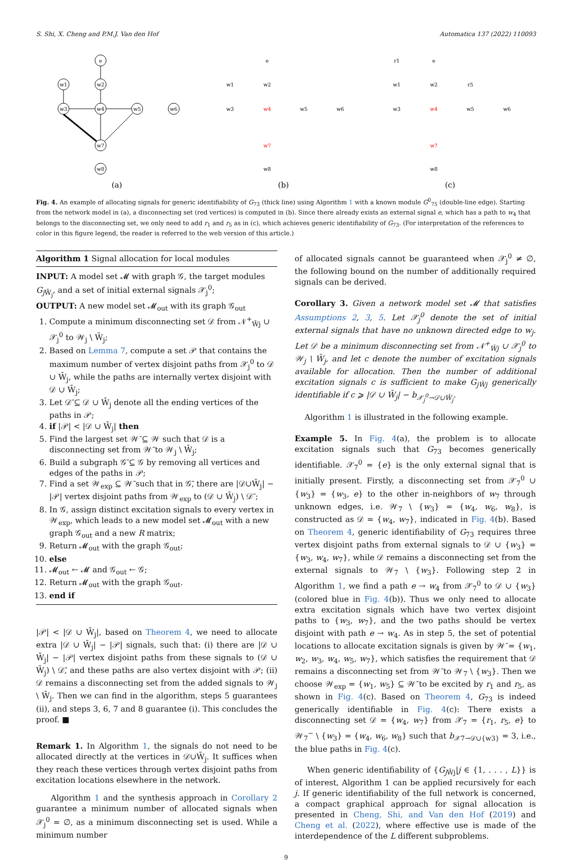S. Shi, X. Cheng and P.M.J. Van den Hof Automatica 137 (2022) 110093
e
w1
w2
w3
w4
w5
w6
w7
w8
(a)
e
w1
w2
w3
w4
w5
w6
w7
w8
(b)
r1
e
r5
w1
w2
w3
w4
w5
w6
w7
w8
(c)
Fig. 4. An example of allocating signals for generic identifiability of G<sub>73</sub> (thick line) using Algorithm 1 with a known module G<sup>0</sup><sub>75</sub> (double-line edge). Starting from the network model in (a), a disconnecting set (red vertices) is computed in (b). Since there already exists an external signal e, which has a path to w<sub>4</sub> that belongs to the disconnecting set, we only need to add r<sub>1</sub> and r<sub>5</sub> as in (c), which achieves generic identifiability of G<sub>73</sub>. (For interpretation of the references to color in this figure legend, the reader is referred to the web version of this article.)
Algorithm 1 Signal allocation for local modules
INPUT: A model set 𝓜 with graph 𝒢, the target modules G<sub>j W̄<sub>j</sub></sub>, and a set of initial external signals 𝒳<sub>j</sub><sup>0</sup>;
OUTPUT: A new model set 𝓜<sub>out</sub> with its graph 𝒢<sub>out</sub>
1. Compute a minimum disconnecting set 𝒟 from 𝒩<sup>+</sup><sub>W̄j</sub> ∪ 𝒳<sub>j</sub><sup>0</sup> to 𝒲<sub>j</sub> \ W̄<sub>j</sub>;
2. Based on Lemma 7, compute a set 𝒫 that contains the maximum number of vertex disjoint paths from 𝒳<sub>j</sub><sup>0</sup> to 𝒟 ∪ W̄<sub>j</sub>, while the paths are internally vertex disjoint with 𝒟 ∪ W̄<sub>j</sub>;
3. Let 𝒟̄ ⊆ 𝒟 ∪ W̄<sub>j</sub> denote all the ending vertices of the paths in 𝒫;
4. if |𝒫| < |𝒟 ∪ W̄<sub>j</sub>| then
5. Find the largest set 𝒲̄ ⊆ 𝒲 such that 𝒟 is a disconnecting set from 𝒲̄ to 𝒲<sub>j</sub> \ W̄<sub>j</sub>;
6. Build a subgraph 𝒢̄ ⊆ 𝒢 by removing all vertices and edges of the paths in 𝒫;
7. Find a set 𝒲<sub>exp</sub> ⊆ 𝒲̄ such that in 𝒢̄, there are |𝒟∪W̄<sub>j</sub>| − |𝒫| vertex disjoint paths from 𝒲<sub>exp</sub> to (𝒟 ∪ W̄<sub>j</sub>) \ 𝒟̄ ;
8. In 𝒢, assign distinct excitation signals to every vertex in 𝒲<sub>exp</sub>, which leads to a new model set 𝓜<sub>out</sub> with a new graph 𝒢<sub>out</sub> and a new R matrix;
9. Return 𝓜<sub>out</sub> with the graph 𝒢<sub>out</sub>;
10. else
11. 𝓜<sub>out</sub> ← 𝓜 and 𝒢<sub>out</sub> ← 𝒢;
12. Return 𝓜<sub>out</sub> with the graph 𝒢<sub>out</sub>.
13. end if
|𝒫| < |𝒟 ∪ W̄<sub>j</sub>|, based on Theorem 4, we need to allocate extra |𝒟 ∪ W̄<sub>j</sub>| − |𝒫| signals, such that: (i) there are |𝒟 ∪ W̄<sub>j</sub>| − |𝒫| vertex disjoint paths from these signals to (𝒟 ∪ W̄<sub>j</sub>) \ 𝒟̄, and these paths are also vertex disjoint with 𝒫; (ii) 𝒟 remains a disconnecting set from the added signals to 𝒲<sub>j</sub> \ W̄<sub>j</sub>. Then we can find in the algorithm, steps 5 guarantees (ii), and steps 3, 6, 7 and 8 guarantee (i). This concludes the proof. ■
Remark 1. In Algorithm 1, the signals do not need to be allocated directly at the vertices in 𝒟∪W̄<sub>j</sub>. It suffices when they reach these vertices through vertex disjoint paths from excitation locations elsewhere in the network.
Algorithm 1 and the synthesis approach in Corollary 2 guarantee a minimum number of allocated signals when 𝒳<sub>j</sub><sup>0</sup> = ∅, as a minimum disconnecting set is used. While a minimum number
of allocated signals cannot be guaranteed when 𝒳<sub>j</sub><sup>0</sup> ≠ ∅, the following bound on the number of additionally required signals can be derived.
Corollary 3. Given a network model set 𝓜 that satisfies Assumptions 2, 3, 5. Let 𝒳<sub>j</sub><sup>0</sup> denote the set of initial external signals that have no unknown directed edge to w<sub>j</sub>. Let 𝒟 be a minimum disconnecting set from 𝒩<sup>+</sup><sub>W̄j</sub> ∪ 𝒳<sub>j</sub><sup>0</sup> to 𝒲<sub>j</sub> \ W̄<sub>j</sub>, and let c denote the number of excitation signals available for allocation. Then the number of additional excitation signals c is sufficient to make G<sub>jW̄j</sub> generically identifiable if c ⩾ |𝒟 ∪ W̄<sub>j</sub>| − b<sub>𝒳<sub>j</sub><sup>0</sup>→𝒟∪W̄<sub>j</sub></sub>.
Algorithm 1 is illustrated in the following example.
Example 5. In Fig. 4(a), the problem is to allocate excitation signals such that G<sub>73</sub> becomes generically identifiable. 𝒳<sub>7</sub><sup>0</sup> = {e} is the only external signal that is initially present. Firstly, a disconnecting set from 𝒳<sub>7</sub><sup>0</sup> ∪ {w<sub>3</sub>} = {w<sub>3</sub>, e} to the other in-neighbors of w<sub>7</sub> through unknown edges, i.e. 𝒲<sub>7</sub> \ {w<sub>3</sub>} = {w<sub>4</sub>, w<sub>6</sub>, w<sub>8</sub>}, is constructed as 𝒟 = {w<sub>4</sub>, w<sub>7</sub>}, indicated in Fig. 4(b). Based on Theorem 4, generic identifiability of G<sub>73</sub> requires three vertex disjoint paths from external signals to 𝒟 ∪ {w<sub>3</sub>} = {w<sub>3</sub>, w<sub>4</sub>, w<sub>7</sub>}, while 𝒟 remains a disconnecting set from the external signals to 𝒲<sub>7</sub> \ {w<sub>3</sub>}. Following step 2 in Algorithm 1, we find a path e → w<sub>4</sub> from 𝒳<sub>7</sub><sup>0</sup> to 𝒟 ∪ {w<sub>3</sub>} (colored blue in Fig. 4(b)). Thus we only need to allocate extra excitation signals which have two vertex disjoint paths to {w<sub>3</sub>, w<sub>7</sub>}, and the two paths should be vertex disjoint with path e → w<sub>4</sub>. As in step 5, the set of potential locations to allocate excitation signals is given by 𝒲̄ = {w<sub>1</sub>, w<sub>2</sub>, w<sub>3</sub>, w<sub>4</sub>, w<sub>5</sub>, w<sub>7</sub>}, which satisfies the requirement that 𝒟 remains a disconnecting set from 𝒲̄ to 𝒲<sub>7</sub> \ {w<sub>3</sub>}. Then we choose 𝒲<sub>exp</sub> = {w<sub>1</sub>, w<sub>5</sub>} ⊆ 𝒲̄ to be excited by r<sub>1</sub> and r<sub>5</sub>, as shown in Fig. 4(c). Based on Theorem 4, G<sub>73</sub> is indeed generically identifiable in Fig. 4(c): There exists a disconnecting set 𝒟 = {w<sub>4</sub>, w<sub>7</sub>} from 𝒳<sub>7</sub> = {r<sub>1</sub>, r<sub>5</sub>, e} to 𝒲<sub>7</sub><sup>−</sup> \ {w<sub>3</sub>} = {w<sub>4</sub>, w<sub>6</sub>, w<sub>8</sub>} such that b<sub>𝒳7→𝒟∪{w3}</sub> = 3, i.e., the blue paths in Fig. 4(c).
When generic identifiability of {G<sub>j W̄j</sub>|j ∈ {1, . . . , L}} is of interest, Algorithm 1 can be applied recursively for each j. If generic identifiability of the full network is concerned, a compact graphical approach for signal allocation is presented in Cheng, Shi, and Van den Hof (2019) and Cheng et al. (2022), where effective use is made of the interdependence of the L different subproblems.
9